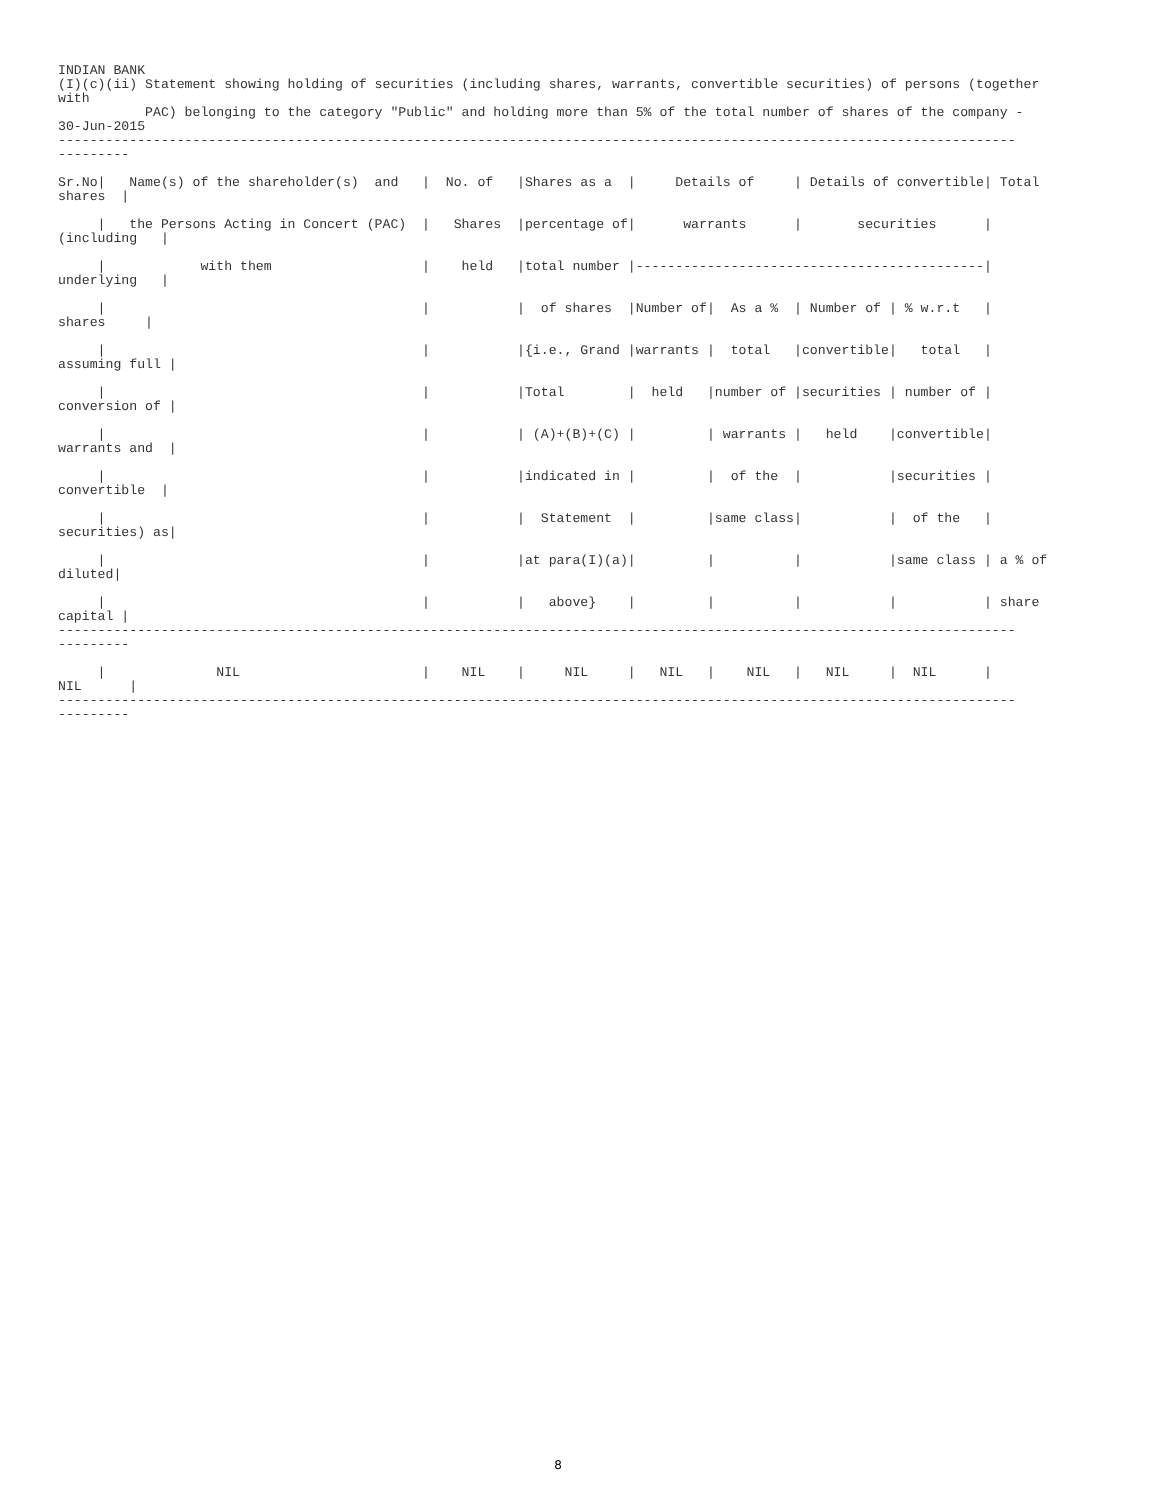INDIAN BANK
(I)(c)(ii) Statement showing holding of securities (including shares, warrants, convertible securities) of persons (together
with
           PAC) belonging to the category "Public" and holding more than 5% of the total number of shares of the company -
30-Jun-2015
-------------------------------------------------------------------------------------------------------------------------
---------

Sr.No|   Name(s) of the shareholder(s)  and   |  No. of   |Shares as a  |     Details of     | Details of convertible| Total
shares  |

     |   the Persons Acting in Concert (PAC)  |   Shares  |percentage of|      warrants      |       securities      |
(including   |

     |            with them                   |    held   |total number |--------------------------------------------|
underlying   |

     |                                        |           |  of shares  |Number of|  As a %  | Number of | % w.r.t   |
shares     |

     |                                        |           |{i.e., Grand |warrants |  total   |convertible|   total   |
assuming full |

     |                                        |           |Total        |  held   |number of |securities | number of |
conversion of |

     |                                        |           | (A)+(B)+(C) |         | warrants |   held    |convertible|
warrants and  |

     |                                        |           |indicated in |         |  of the  |           |securities |
convertible  |

     |                                        |           |  Statement  |         |same class|           |  of the   |
securities) as|

     |                                        |           |at para(I)(a)|         |          |           |same class | a % of
diluted|

     |                                        |           |   above}    |         |          |           |           | share
capital |
-------------------------------------------------------------------------------------------------------------------------
---------

     |              NIL                       |    NIL    |     NIL     |   NIL   |    NIL   |   NIL     |  NIL      |
NIL      |
-------------------------------------------------------------------------------------------------------------------------
---------
8